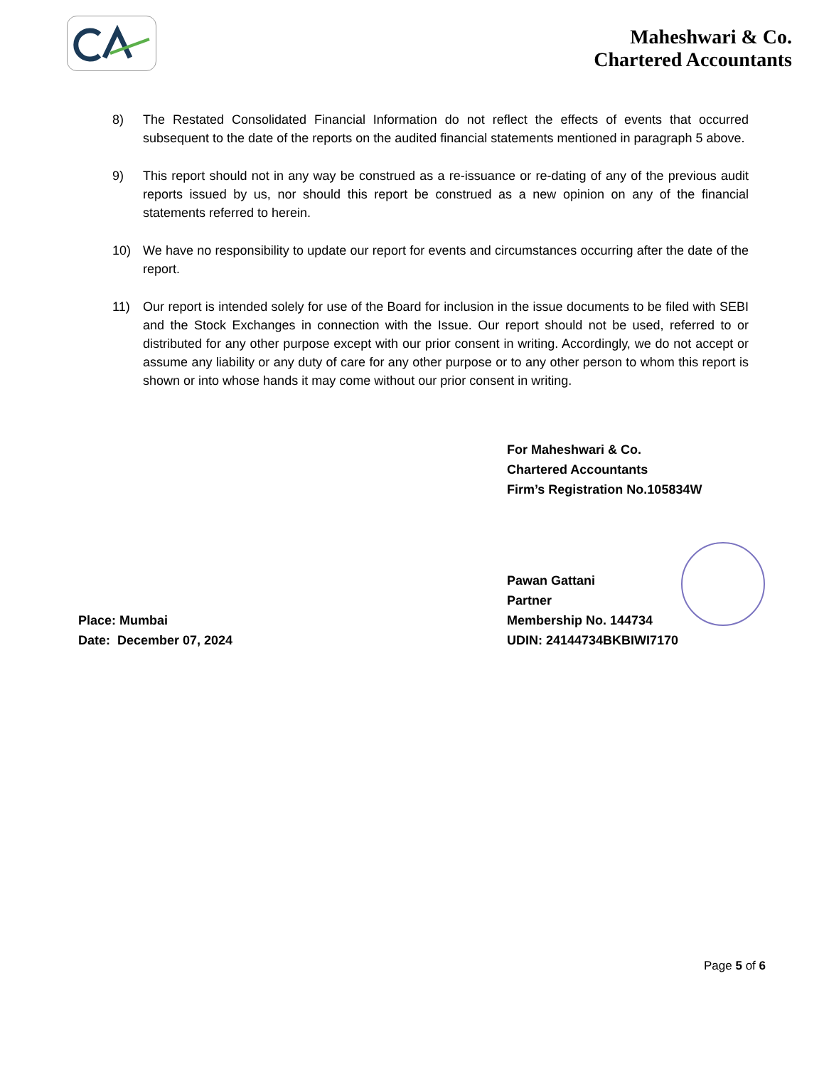Maheshwari & Co.
Chartered Accountants
8) The Restated Consolidated Financial Information do not reflect the effects of events that occurred subsequent to the date of the reports on the audited financial statements mentioned in paragraph 5 above.
9) This report should not in any way be construed as a re-issuance or re-dating of any of the previous audit reports issued by us, nor should this report be construed as a new opinion on any of the financial statements referred to herein.
10) We have no responsibility to update our report for events and circumstances occurring after the date of the report.
11) Our report is intended solely for use of the Board for inclusion in the issue documents to be filed with SEBI and the Stock Exchanges in connection with the Issue. Our report should not be used, referred to or distributed for any other purpose except with our prior consent in writing. Accordingly, we do not accept or assume any liability or any duty of care for any other purpose or to any other person to whom this report is shown or into whose hands it may come without our prior consent in writing.
For Maheshwari & Co.
Chartered Accountants
Firm’s Registration No.105834W
Place: Mumbai
Date: December 07, 2024
Pawan Gattani
Partner
Membership No. 144734
UDIN: 24144734BKBIWI7170
Page 5 of 6